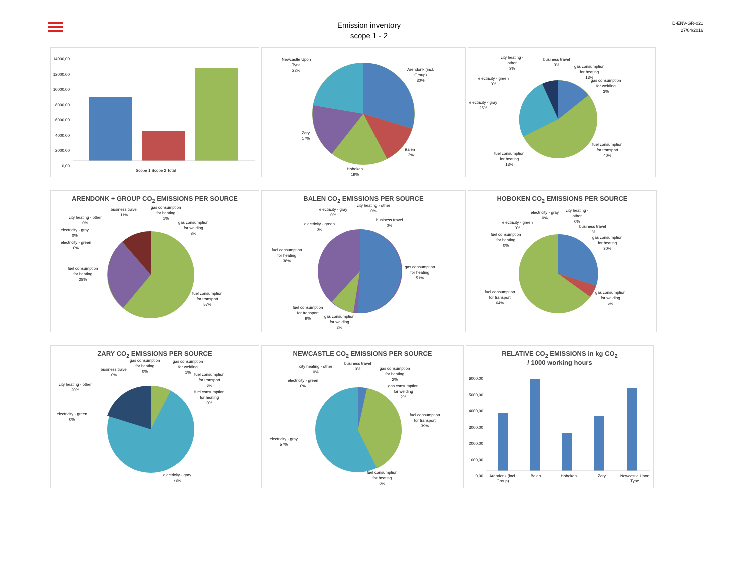Emission inventory
scope 1 - 2
D-ENV-GR-021
27/04/2016
14000,00
12000,00
10000,00
8000,00
6000,00
4000,00
2000,00
0,00
Scope 1 Scope 2 Total
Newcastle Upon
Tyne
22%
Arendonk (incl.
Group)
30%
Zary
17%
Balen
12%
Hoboken
19%
city heating -
other
3%
business travel
3%
gas consumption
for heating
13%
gas consumption
for welding
3%
electricity - green
0%
electricity - gray
25%
fuel consumption
for transport
40%
fuel consumption
for heating
13%
ARENDONK + GROUP CO<sub>2</sub> EMISSIONS PER SOURCE
business travel
11%
gas consumption
for heating
1%
gas consumption
for welding
3%
city heating - other
0%
electricity - gray
0%
electricity - green
0%
fuel consumption
for heating
28%
fuel consumption
for transport
57%
BALEN CO<sub>2</sub> EMISSIONS PER SOURCE
electricity - gray
0%
city heating - other
0%
business travel
0%
electricity - green
0%
fuel consumption
for heating
38%
gas consumption
for heating
51%
fuel consumption
for transport
9%
gas consumption
for welding
2%
HOBOKEN CO<sub>2</sub> EMISSIONS PER SOURCE
electricity - gray
0%
city heating -
other
0%
electricity - green
0%
business travel
1%
fuel consumption
for heating
0%
gas consumption
for heating
30%
gas consumption
for welding
5%
fuel consumption
for transport
64%
ZARY CO<sub>2</sub> EMISSIONS PER SOURCE
gas consumption
for heating
0%
gas consumption
for welding
1%
business travel
0%
fuel consumption
for transport
6%
fuel consumption
for heating
0%
city heating - other
20%
electricity - green
0%
electricity - gray
73%
NEWCASTLE CO<sub>2</sub> EMISSIONS PER SOURCE
city heating - other
0%
business travel
0%
gas consumption
for heating
2%
electricity - green
0%
gas consumption
for welding
2%
fuel consumption
for transport
39%
electricity - gray
57%
fuel consumption
for heating
0%
RELATIVE CO<sub>2</sub> EMISSIONS in kg CO<sub>2</sub>
/ 1000 working hours
6000,00
5000,00
4000,00
3000,00
2000,00
1000,00
0,00
Arendonk (incl. Group) Balen Hoboken Zary Newcastle Upon Tyne